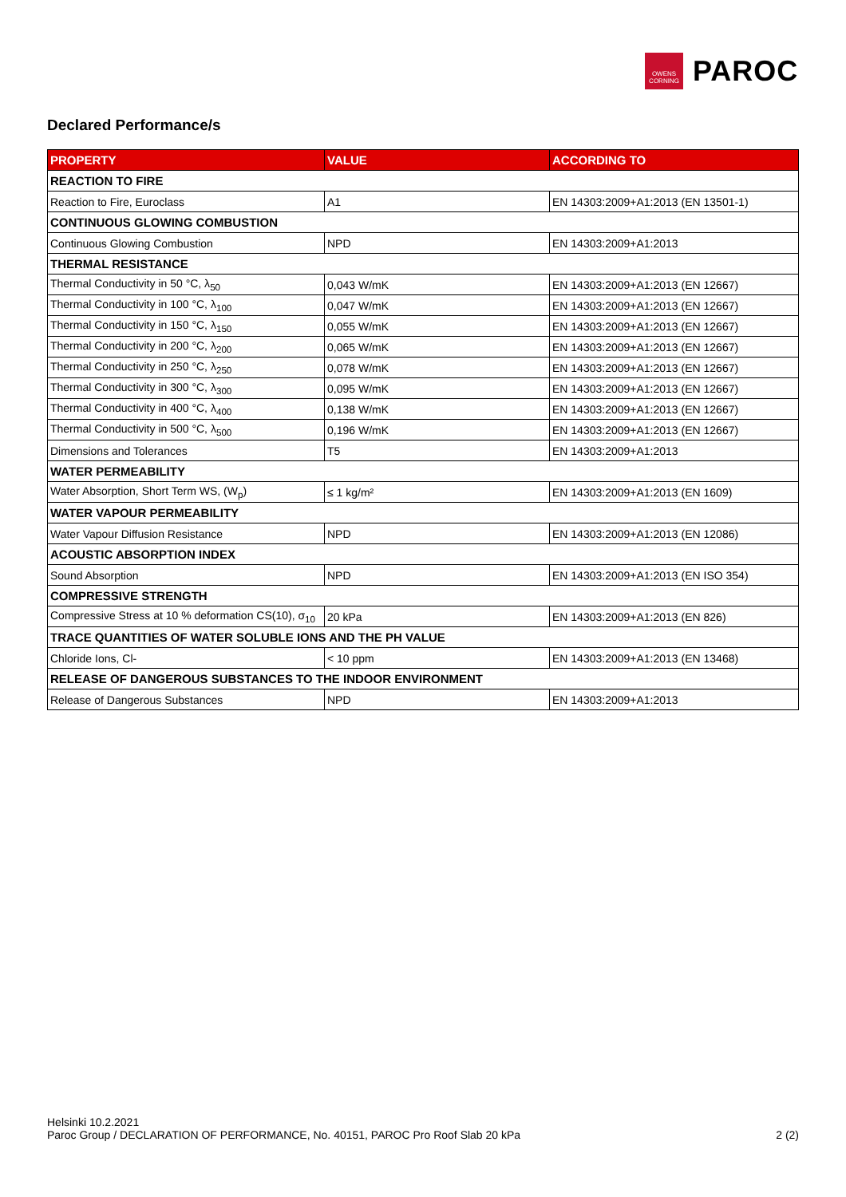OWENS
CORNING
PAROC
Declared Performance/s
| PROPERTY | VALUE | ACCORDING TO |
| --- | --- | --- |
| REACTION TO FIRE | | |
| Reaction to Fire, Euroclass | A1 | EN 14303:2009+A1:2013 (EN 13501-1) |
| CONTINUOUS GLOWING COMBUSTION | | |
| Continuous Glowing Combustion | NPD | EN 14303:2009+A1:2013 |
| THERMAL RESISTANCE | | |
| Thermal Conductivity in 50 °C, λ<sub>50</sub> | 0,043 W/mK | EN 14303:2009+A1:2013 (EN 12667) |
| Thermal Conductivity in 100 °C, λ<sub>100</sub> | 0,047 W/mK | EN 14303:2009+A1:2013 (EN 12667) |
| Thermal Conductivity in 150 °C, λ<sub>150</sub> | 0,055 W/mK | EN 14303:2009+A1:2013 (EN 12667) |
| Thermal Conductivity in 200 °C, λ<sub>200</sub> | 0,065 W/mK | EN 14303:2009+A1:2013 (EN 12667) |
| Thermal Conductivity in 250 °C, λ<sub>250</sub> | 0,078 W/mK | EN 14303:2009+A1:2013 (EN 12667) |
| Thermal Conductivity in 300 °C, λ<sub>300</sub> | 0,095 W/mK | EN 14303:2009+A1:2013 (EN 12667) |
| Thermal Conductivity in 400 °C, λ<sub>400</sub> | 0,138 W/mK | EN 14303:2009+A1:2013 (EN 12667) |
| Thermal Conductivity in 500 °C, λ<sub>500</sub> | 0,196 W/mK | EN 14303:2009+A1:2013 (EN 12667) |
| Dimensions and Tolerances | T5 | EN 14303:2009+A1:2013 |
| WATER PERMEABILITY | | |
| Water Absorption, Short Term WS, (W<sub>p</sub>) | ≤ 1 kg/m² | EN 14303:2009+A1:2013 (EN 1609) |
| WATER VAPOUR PERMEABILITY | | |
| Water Vapour Diffusion Resistance | NPD | EN 14303:2009+A1:2013 (EN 12086) |
| ACOUSTIC ABSORPTION INDEX | | |
| Sound Absorption | NPD | EN 14303:2009+A1:2013 (EN ISO 354) |
| COMPRESSIVE STRENGTH | | |
| Compressive Stress at 10 % deformation CS(10), σ<sub>10</sub> | 20 kPa | EN 14303:2009+A1:2013 (EN 826) |
| TRACE QUANTITIES OF WATER SOLUBLE IONS AND THE PH VALUE | | |
| Chloride Ions, Cl- | < 10 ppm | EN 14303:2009+A1:2013 (EN 13468) |
| RELEASE OF DANGEROUS SUBSTANCES TO THE INDOOR ENVIRONMENT | | |
| Release of Dangerous Substances | NPD | EN 14303:2009+A1:2013 |
Helsinki 10.2.2021
Paroc Group / DECLARATION OF PERFORMANCE, No. 40151, PAROC Pro Roof Slab 20 kPa 2 (2)